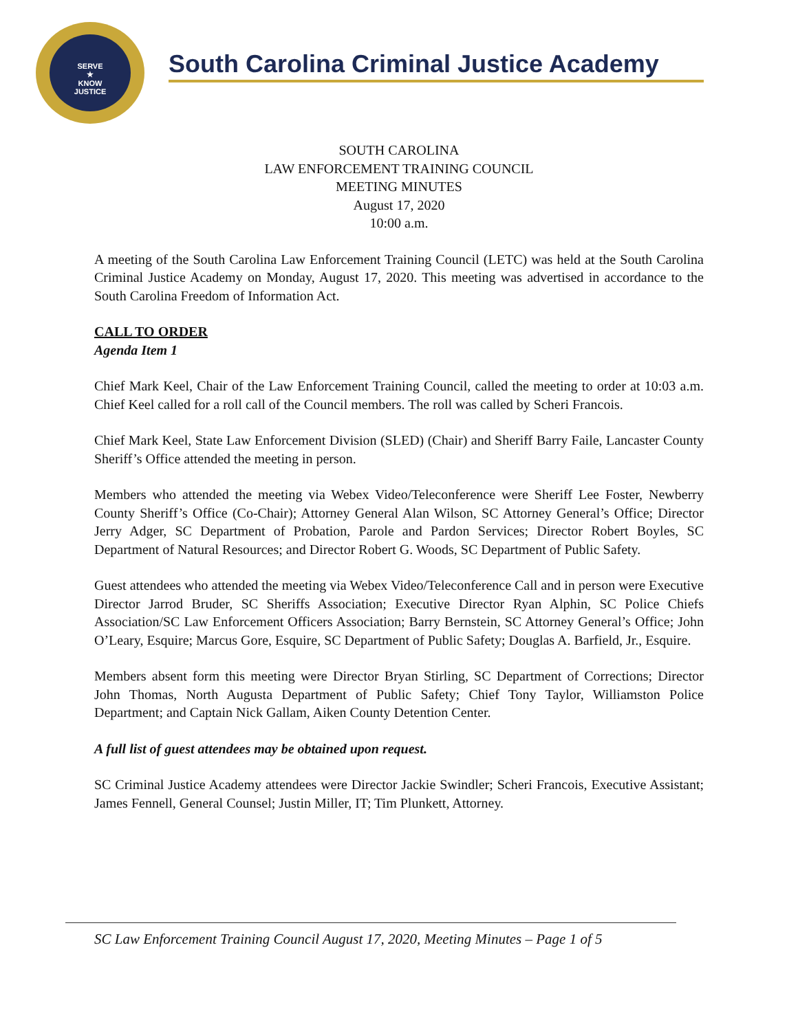SERVE
★
KNOW
JUSTICE
South Carolina Criminal Justice Academy
SOUTH CAROLINA
LAW ENFORCEMENT TRAINING COUNCIL
MEETING MINUTES
August 17, 2020
10:00 a.m.
A meeting of the South Carolina Law Enforcement Training Council (LETC) was held at the South Carolina Criminal Justice Academy on Monday, August 17, 2020. This meeting was advertised in accordance to the South Carolina Freedom of Information Act.
CALL TO ORDER
Agenda Item 1
Chief Mark Keel, Chair of the Law Enforcement Training Council, called the meeting to order at 10:03 a.m. Chief Keel called for a roll call of the Council members. The roll was called by Scheri Francois.
Chief Mark Keel, State Law Enforcement Division (SLED) (Chair) and Sheriff Barry Faile, Lancaster County Sheriff’s Office attended the meeting in person.
Members who attended the meeting via Webex Video/Teleconference were Sheriff Lee Foster, Newberry County Sheriff’s Office (Co-Chair); Attorney General Alan Wilson, SC Attorney General’s Office; Director Jerry Adger, SC Department of Probation, Parole and Pardon Services; Director Robert Boyles, SC Department of Natural Resources; and Director Robert G. Woods, SC Department of Public Safety.
Guest attendees who attended the meeting via Webex Video/Teleconference Call and in person were Executive Director Jarrod Bruder, SC Sheriffs Association; Executive Director Ryan Alphin, SC Police Chiefs Association/SC Law Enforcement Officers Association; Barry Bernstein, SC Attorney General’s Office; John O’Leary, Esquire; Marcus Gore, Esquire, SC Department of Public Safety; Douglas A. Barfield, Jr., Esquire.
Members absent form this meeting were Director Bryan Stirling, SC Department of Corrections; Director John Thomas, North Augusta Department of Public Safety; Chief Tony Taylor, Williamston Police Department; and Captain Nick Gallam, Aiken County Detention Center.
A full list of guest attendees may be obtained upon request.
SC Criminal Justice Academy attendees were Director Jackie Swindler; Scheri Francois, Executive Assistant; James Fennell, General Counsel; Justin Miller, IT; Tim Plunkett, Attorney.
SC Law Enforcement Training Council August 17, 2020, Meeting Minutes – Page 1 of 5